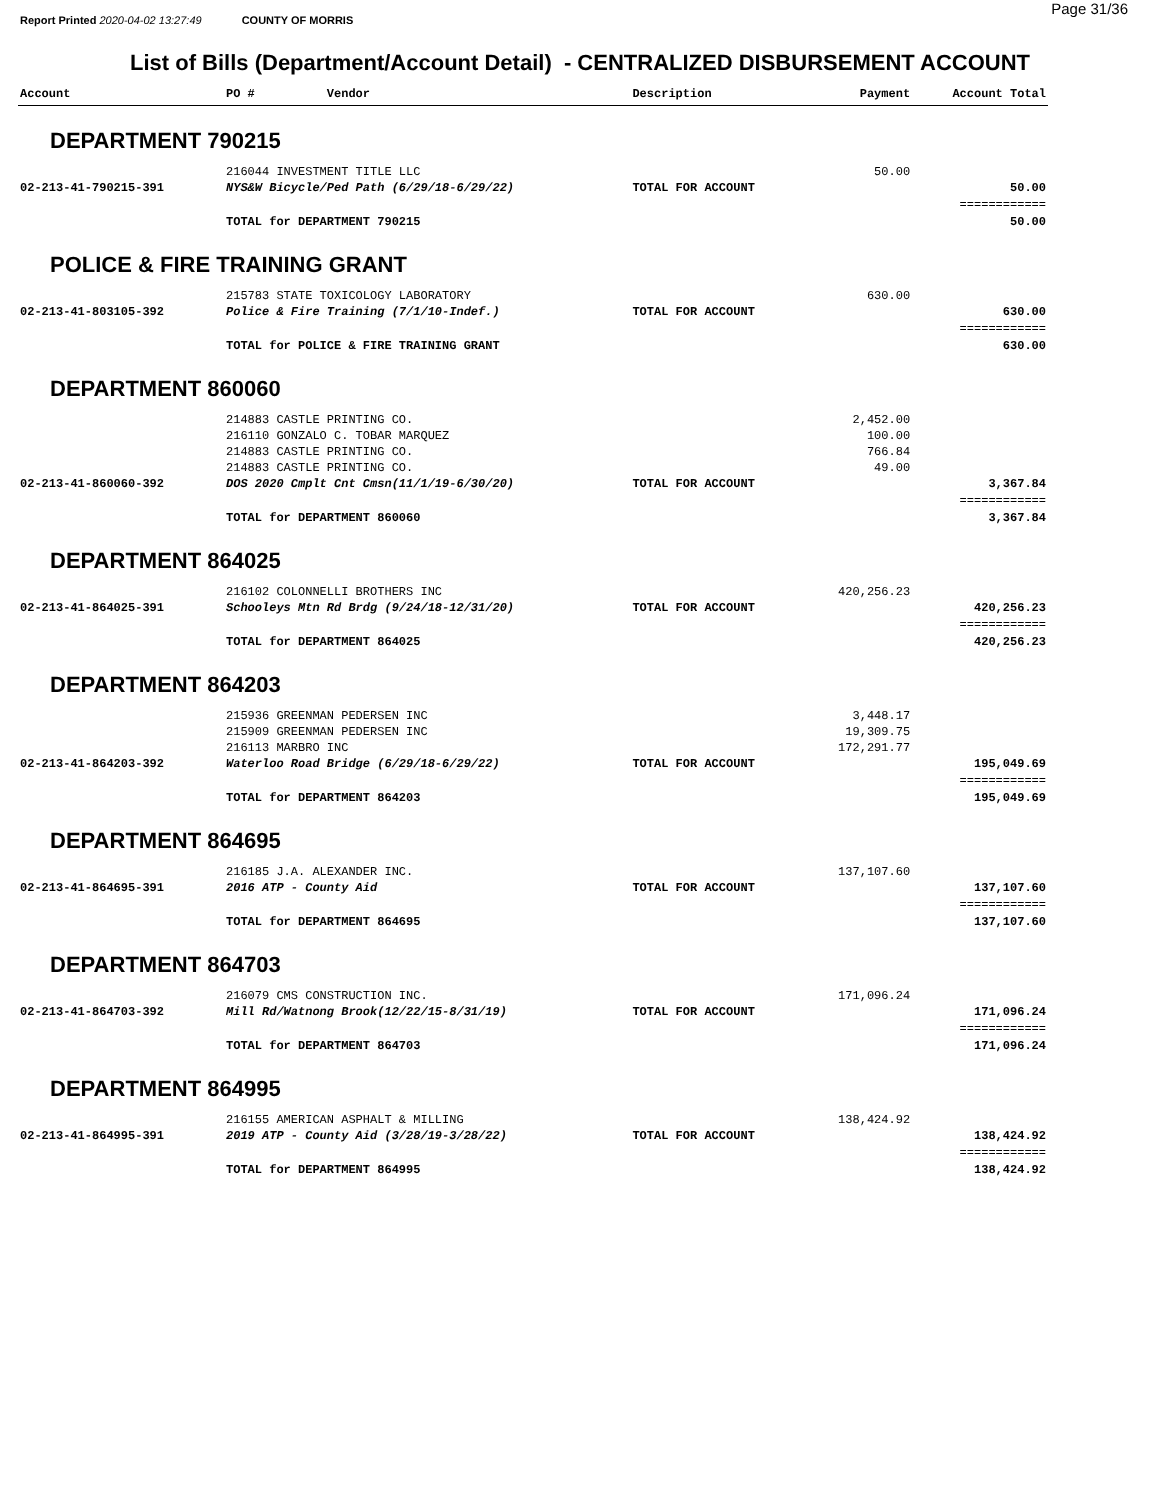Page 31/36
Report Printed 2020-04-02 13:27:49 COUNTY OF MORRIS
List of Bills (Department/Account Detail) - CENTRALIZED DISBURSEMENT ACCOUNT
| Account | PO # Vendor | Description | Payment | Account Total |
| --- | --- | --- | --- | --- |
| DEPARTMENT 790215 | | | | |
| | 216044 INVESTMENT TITLE LLC | | 50.00 | |
| 02-213-41-790215-391 | NYS&W Bicycle/Ped Path (6/29/18-6/29/22) | TOTAL FOR ACCOUNT | | 50.00 |
| | | | | ============ |
| | TOTAL for DEPARTMENT 790215 | | | 50.00 |
| POLICE & FIRE TRAINING GRANT | | | | |
| | 215783 STATE TOXICOLOGY LABORATORY | | 630.00 | |
| 02-213-41-803105-392 | Police & Fire Training (7/1/10-Indef.) | TOTAL FOR ACCOUNT | | 630.00 |
| | | | | ============ |
| | TOTAL for POLICE & FIRE TRAINING GRANT | | | 630.00 |
| DEPARTMENT 860060 | | | | |
| | 214883 CASTLE PRINTING CO. | | 2,452.00 | |
| | 216110 GONZALO C. TOBAR MARQUEZ | | 100.00 | |
| | 214883 CASTLE PRINTING CO. | | 766.84 | |
| | 214883 CASTLE PRINTING CO. | | 49.00 | |
| 02-213-41-860060-392 | DOS 2020 Cmplt Cnt Cmsn(11/1/19-6/30/20) | TOTAL FOR ACCOUNT | | 3,367.84 |
| | | | | ============ |
| | TOTAL for DEPARTMENT 860060 | | | 3,367.84 |
| DEPARTMENT 864025 | | | | |
| | 216102 COLONNELLI BROTHERS INC | | 420,256.23 | |
| 02-213-41-864025-391 | Schooleys Mtn Rd Brdg (9/24/18-12/31/20) | TOTAL FOR ACCOUNT | | 420,256.23 |
| | | | | ============ |
| | TOTAL for DEPARTMENT 864025 | | | 420,256.23 |
| DEPARTMENT 864203 | | | | |
| | 215936 GREENMAN PEDERSEN INC | | 3,448.17 | |
| | 215909 GREENMAN PEDERSEN INC | | 19,309.75 | |
| | 216113 MARBRO INC | | 172,291.77 | |
| 02-213-41-864203-392 | Waterloo Road Bridge (6/29/18-6/29/22) | TOTAL FOR ACCOUNT | | 195,049.69 |
| | | | | ============ |
| | TOTAL for DEPARTMENT 864203 | | | 195,049.69 |
| DEPARTMENT 864695 | | | | |
| | 216185 J.A. ALEXANDER INC. | | 137,107.60 | |
| 02-213-41-864695-391 | 2016 ATP - County Aid | TOTAL FOR ACCOUNT | | 137,107.60 |
| | | | | ============ |
| | TOTAL for DEPARTMENT 864695 | | | 137,107.60 |
| DEPARTMENT 864703 | | | | |
| | 216079 CMS CONSTRUCTION INC. | | 171,096.24 | |
| 02-213-41-864703-392 | Mill Rd/Watnong Brook(12/22/15-8/31/19) | TOTAL FOR ACCOUNT | | 171,096.24 |
| | | | | ============ |
| | TOTAL for DEPARTMENT 864703 | | | 171,096.24 |
| DEPARTMENT 864995 | | | | |
| | 216155 AMERICAN ASPHALT & MILLING | | 138,424.92 | |
| 02-213-41-864995-391 | 2019 ATP - County Aid (3/28/19-3/28/22) | TOTAL FOR ACCOUNT | | 138,424.92 |
| | | | | ============ |
| | TOTAL for DEPARTMENT 864995 | | | 138,424.92 |